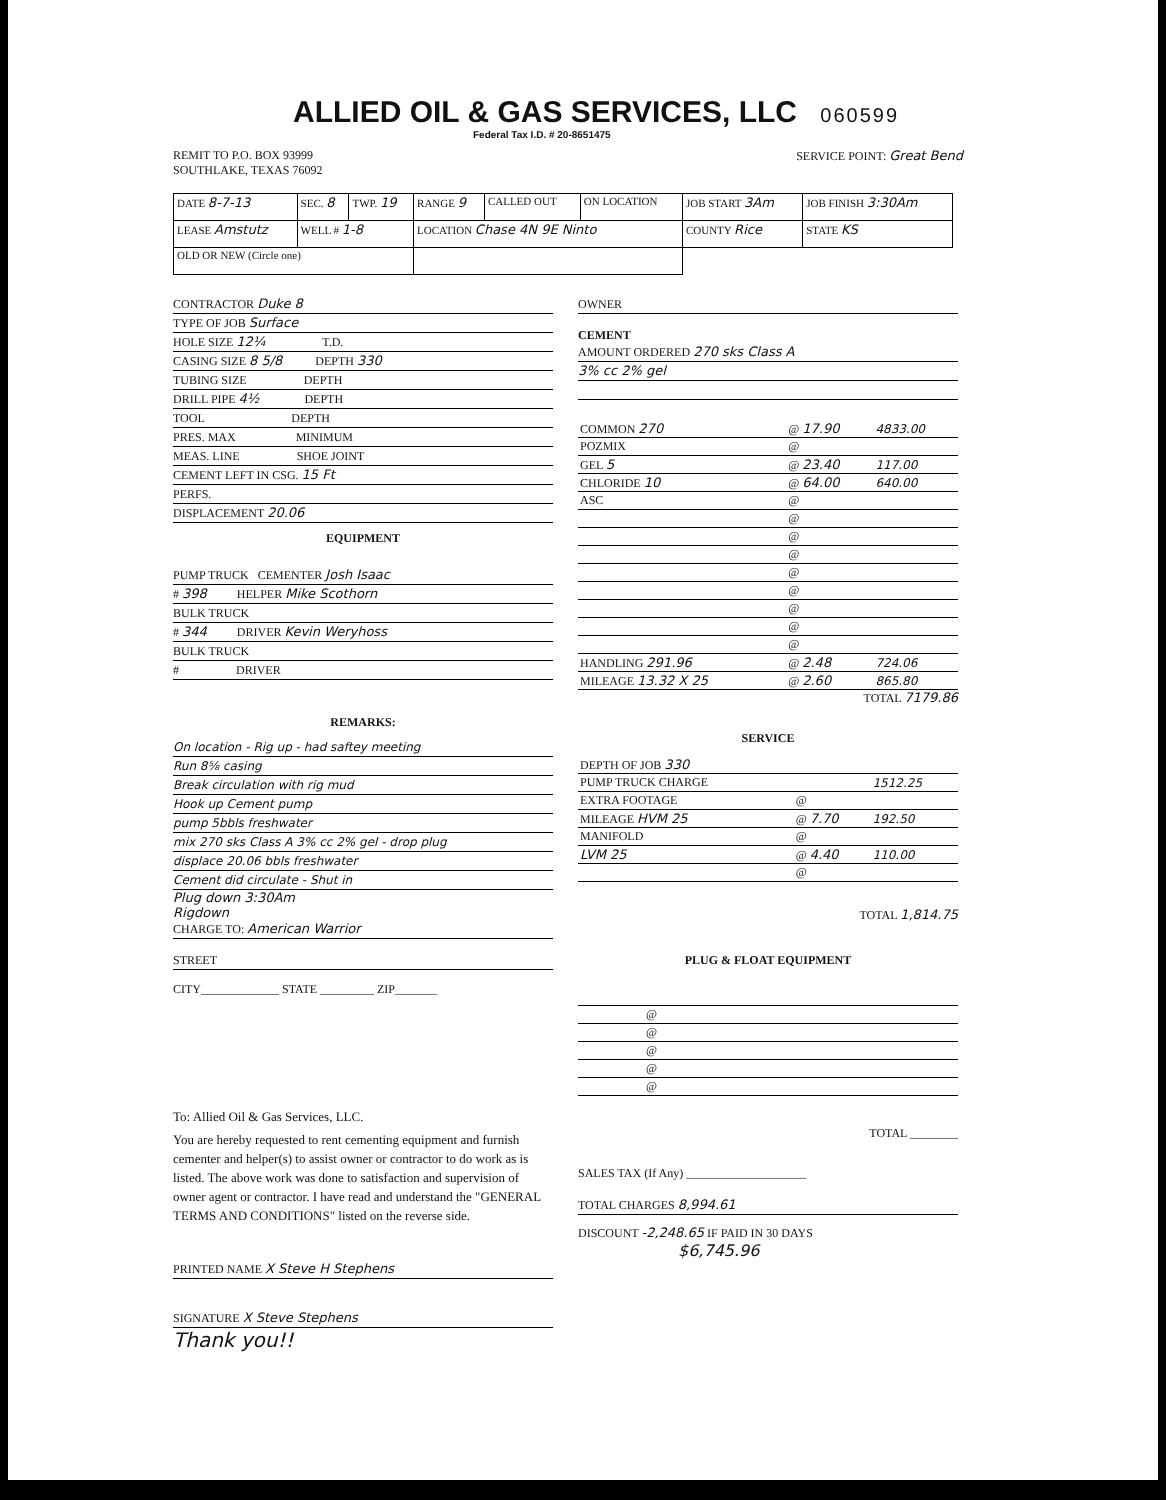ALLIED OIL & GAS SERVICES, LLC 060599
Federal Tax I.D. # 20-8651475
REMIT TO P.O. BOX 93999
SOUTHLAKE, TEXAS 76092
SERVICE POINT: Great Bend
| DATE 8-7-13 | SEC. 8 | TWP. 19 | RANGE 9 | CALLED OUT | ON LOCATION | JOB START 3Am | JOB FINISH 3:30Am |
| LEASE Amstutz | WELL # 1-8 | | LOCATION Chase 4N 9E Ninto | | | COUNTY Rice | STATE KS |
| OLD OR NEW (Circle one) | | | | | | | |
CONTRACTOR Duke 8
TYPE OF JOB Surface
HOLE SIZE 12¼ T.D.
CASING SIZE 8 5/8 DEPTH 330
TUBING SIZE DEPTH
DRILL PIPE 4½ DEPTH
TOOL DEPTH
PRES. MAX MINIMUM
MEAS. LINE SHOE JOINT
CEMENT LEFT IN CSG. 15 Ft
PERFS.
DISPLACEMENT 20.06
EQUIPMENT
PUMP TRUCK CEMENTER Josh Isaac
# 398 HELPER Mike Scothorn
BULK TRUCK
# 344 DRIVER Kevin Weryhoss
BULK TRUCK
# DRIVER
REMARKS:
On location - Rig up - had saftey meeting
Run 8⅝ casing
Break circulation with rig mud
Hook up Cement pump
pump 5bbls freshwater
mix 270 sks Class A 3% cc 2% gel - drop plug
displace 20.06 bbls freshwater
Cement did circulate - Shut in
Plug down 3:30Am
Rigdown
CHARGE TO: American Warrior
STREET
CITY_____________ STATE _________ ZIP_______
To: Allied Oil & Gas Services, LLC.
You are hereby requested to rent cementing equipment and furnish cementer and helper(s) to assist owner or contractor to do work as is listed. The above work was done to satisfaction and supervision of owner agent or contractor. I have read and understand the "GENERAL TERMS AND CONDITIONS" listed on the reverse side.
PRINTED NAME X Steve H Stephens
SIGNATURE X Steve Stephens
Thank you!!
OWNER
CEMENT
AMOUNT ORDERED 270 sks Class A
3% cc 2% gel
| COMMON 270 | @ 17.90 | 4833.00 |
| POZMIX | @ | |
| GEL 5 | @ 23.40 | 117.00 |
| CHLORIDE 10 | @ 64.00 | 640.00 |
| ASC | @ | |
| | @ | |
| | @ | |
| | @ | |
| | @ | |
| | @ | |
| | @ | |
| | @ | |
| | @ | |
| HANDLING 291.96 | @ 2.48 | 724.06 |
| MILEAGE 13.32 X 25 | @ 2.60 | 865.80 |
TOTAL 7179.86
SERVICE
| DEPTH OF JOB 330 | | |
| PUMP TRUCK CHARGE | | 1512.25 |
| EXTRA FOOTAGE | @ | |
| MILEAGE HVM 25 | @ 7.70 | 192.50 |
| MANIFOLD | @ | |
| LVM 25 | @ 4.40 | 110.00 |
| | @ | |
TOTAL 1,814.75
PLUG & FLOAT EQUIPMENT
| | @ | |
| | @ | |
| | @ | |
| | @ | |
| | @ | |
TOTAL ________
SALES TAX (If Any) ____________________
TOTAL CHARGES 8,994.61
DISCOUNT -2,248.65 IF PAID IN 30 DAYS
$6,745.96